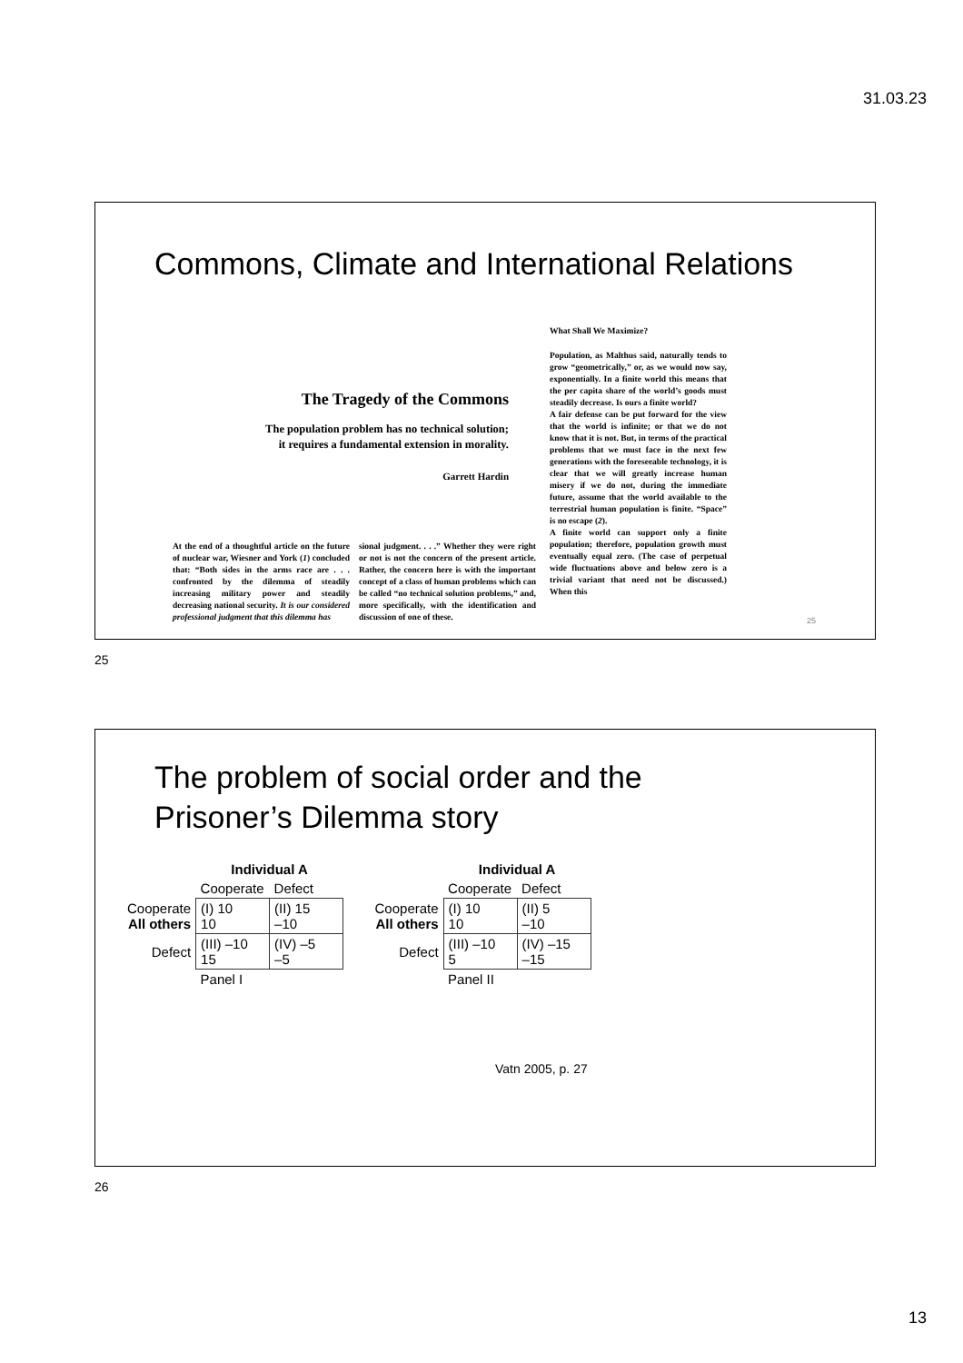31.03.23
Commons, Climate and International Relations
The Tragedy of the Commons
The population problem has no technical solution; it requires a fundamental extension in morality.
Garrett Hardin
At the end of a thoughtful article on the future of nuclear war, Wiesner and York (1) concluded that: “Both sides in the arms race are . . . confronted by the dilemma of steadily increasing military power and steadily decreasing national security. It is our considered professional judgment that this dilemma has
sional judgment. . . .” Whether they were right or not is not the concern of the present article. Rather, the concern here is with the important concept of a class of human problems which can be called “no technical solution problems,” and, more specifically, with the identification and discussion of one of these.
What Shall We Maximize?
Population, as Malthus said, naturally tends to grow “geometrically,” or, as we would now say, exponentially. In a finite world this means that the per capita share of the world’s goods must steadily decrease. Is ours a finite world?
A fair defense can be put forward for the view that the world is infinite; or that we do not know that it is not. But, in terms of the practical problems that we must face in the next few generations with the foreseeable technology, it is clear that we will greatly increase human misery if we do not, during the immediate future, assume that the world available to the terrestrial human population is finite. “Space” is no escape (2).
A finite world can support only a finite population; therefore, population growth must eventually equal zero. (The case of perpetual wide fluctuations above and below zero is a trivial variant that need not be discussed.) When this
25
25
The problem of social order and the
Prisoner’s Dilemma story
| | Individual A | |
| | Cooperate | Defect |
| Cooperate All others | (I) 10 10 | (II) 15 –10 |
| Defect | (III) –10 15 | (IV) –5 –5 |
| | Panel I | |
| | Individual A | |
| | Cooperate | Defect |
| Cooperate All others | (I) 10 10 | (II) 5 –10 |
| Defect | (III) –10 5 | (IV) –15 –15 |
| | Panel II | |
Vatn 2005, p. 27
26
13